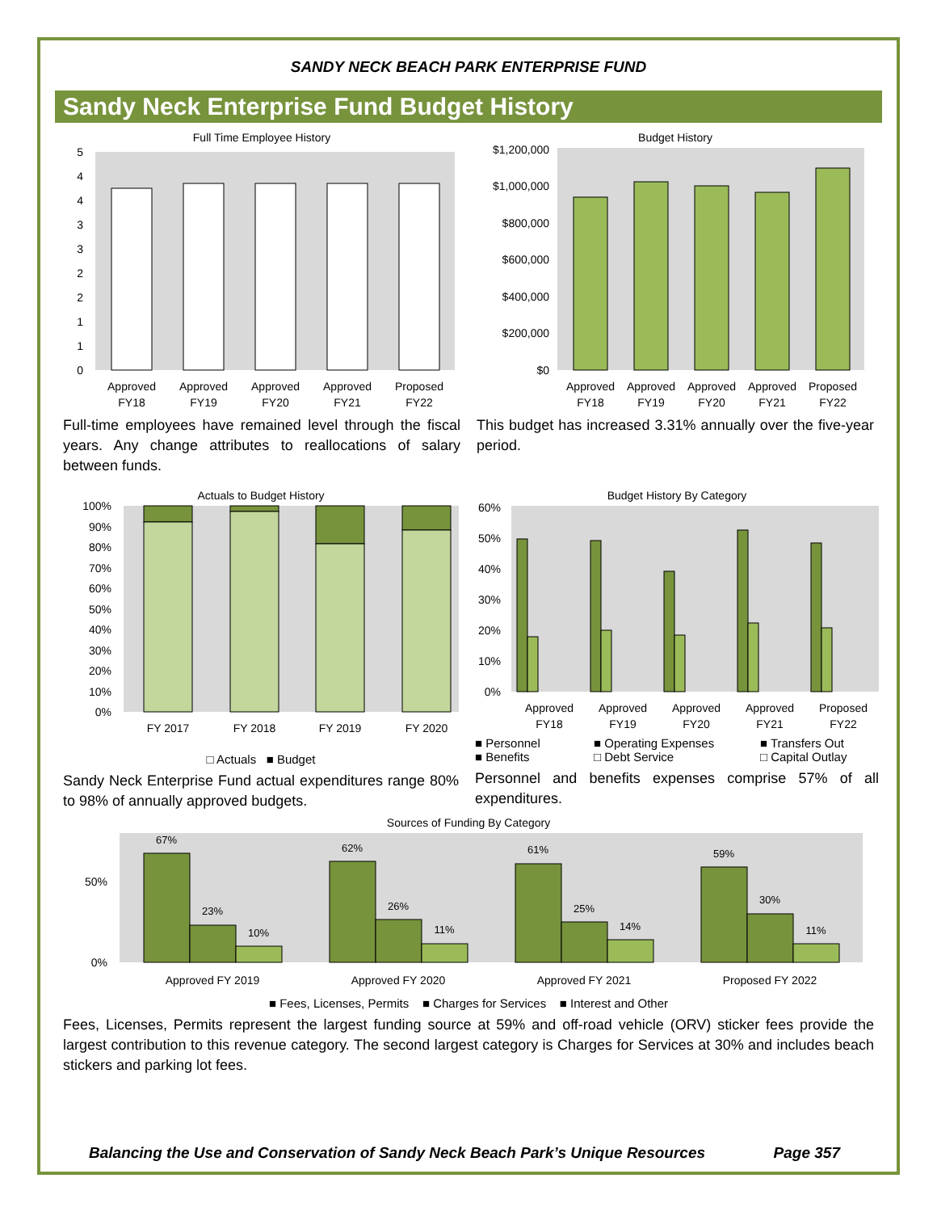SANDY NECK BEACH PARK ENTERPRISE FUND
Sandy Neck Enterprise Fund Budget History
Full Time Employee History
Approved
FY18
Approved
FY19
Approved
FY20
Approved
FY21
Proposed
FY22
0
1
1
2
2
3
3
4
4
5
Full-time employees have remained level through the fiscal years. Any change attributes to reallocations of salary between funds.
Budget History
$0
$200,000
$400,000
$600,000
$800,000
$1,000,000
$1,200,000
Approved
FY18
Approved
FY19
Approved
FY20
Approved
FY21
Proposed
FY22
This budget has increased 3.31% annually over the five-year period.
Actuals to Budget History
0%
10%
20%
30%
40%
50%
60%
70%
80%
90%
100%
FY 2017
FY 2018
FY 2019
FY 2020
□ Actuals ■ Budget
Sandy Neck Enterprise Fund actual expenditures range 80% to 98% of annually approved budgets.
Budget History By Category
0%
10%
20%
30%
40%
50%
60%
Approved
FY18
Approved
FY19
Approved
FY20
Approved
FY21
Proposed
FY22
■ Personnel ■ Operating Expenses ■ Transfers Out ■ Benefits □ Debt Service □ Capital Outlay
Personnel and benefits expenses comprise 57% of all expenditures.
Sources of Funding By Category
67%
23%
10%
62%
26%
11%
61%
25%
14%
59%
30%
11%
0%
50%
Approved FY 2019
Approved FY 2020
Approved FY 2021
Proposed FY 2022
■ Fees, Licenses, Permits ■ Charges for Services ■ Interest and Other
Fees, Licenses, Permits represent the largest funding source at 59% and off-road vehicle (ORV) sticker fees provide the largest contribution to this revenue category. The second largest category is Charges for Services at 30% and includes beach stickers and parking lot fees.
Balancing the Use and Conservation of Sandy Neck Beach Park’s Unique Resources Page 357